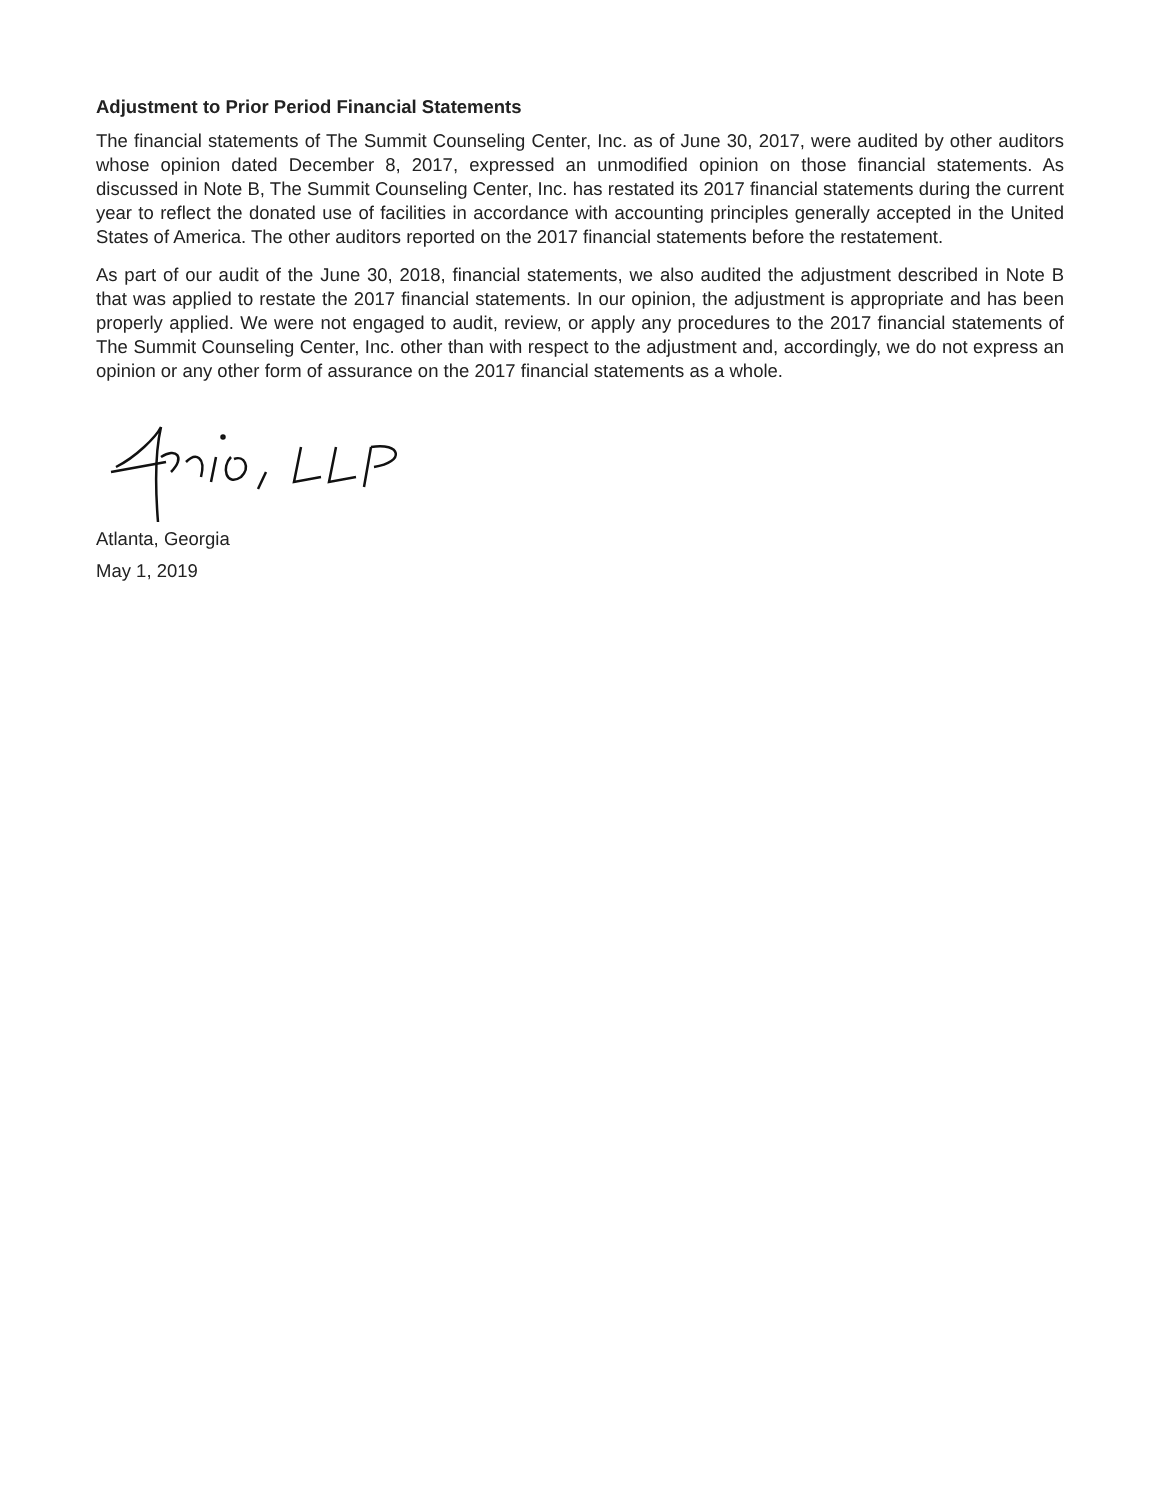Adjustment to Prior Period Financial Statements
The financial statements of The Summit Counseling Center, Inc. as of June 30, 2017, were audited by other auditors whose opinion dated December 8, 2017, expressed an unmodified opinion on those financial statements. As discussed in Note B, The Summit Counseling Center, Inc. has restated its 2017 financial statements during the current year to reflect the donated use of facilities in accordance with accounting principles generally accepted in the United States of America. The other auditors reported on the 2017 financial statements before the restatement.
As part of our audit of the June 30, 2018, financial statements, we also audited the adjustment described in Note B that was applied to restate the 2017 financial statements. In our opinion, the adjustment is appropriate and has been properly applied. We were not engaged to audit, review, or apply any procedures to the 2017 financial statements of The Summit Counseling Center, Inc. other than with respect to the adjustment and, accordingly, we do not express an opinion or any other form of assurance on the 2017 financial statements as a whole.
Atlanta, Georgia
May 1, 2019